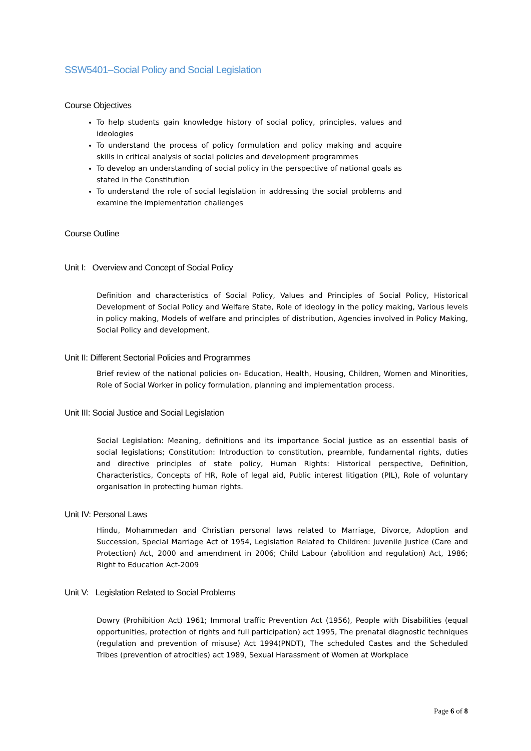SSW5401–Social Policy and Social Legislation
Course Objectives
To help students gain knowledge history of social policy, principles, values and ideologies
To understand the process of policy formulation and policy making and acquire skills in critical analysis of social policies and development programmes
To develop an understanding of social policy in the perspective of national goals as stated in the Constitution
To understand the role of social legislation in addressing the social problems and examine the implementation challenges
Course Outline
Unit I: Overview and Concept of Social Policy
Definition and characteristics of Social Policy, Values and Principles of Social Policy, Historical Development of Social Policy and Welfare State, Role of ideology in the policy making, Various levels in policy making, Models of welfare and principles of distribution, Agencies involved in Policy Making, Social Policy and development.
Unit II: Different Sectorial Policies and Programmes
Brief review of the national policies on- Education, Health, Housing, Children, Women and Minorities, Role of Social Worker in policy formulation, planning and implementation process.
Unit III: Social Justice and Social Legislation
Social Legislation: Meaning, definitions and its importance Social justice as an essential basis of social legislations; Constitution: Introduction to constitution, preamble, fundamental rights, duties and directive principles of state policy, Human Rights: Historical perspective, Definition, Characteristics, Concepts of HR, Role of legal aid, Public interest litigation (PIL), Role of voluntary organisation in protecting human rights.
Unit IV: Personal Laws
Hindu, Mohammedan and Christian personal laws related to Marriage, Divorce, Adoption and Succession, Special Marriage Act of 1954, Legislation Related to Children: Juvenile Justice (Care and Protection) Act, 2000 and amendment in 2006; Child Labour (abolition and regulation) Act, 1986; Right to Education Act-2009
Unit V: Legislation Related to Social Problems
Dowry (Prohibition Act) 1961; Immoral traffic Prevention Act (1956), People with Disabilities (equal opportunities, protection of rights and full participation) act 1995, The prenatal diagnostic techniques (regulation and prevention of misuse) Act 1994(PNDT), The scheduled Castes and the Scheduled Tribes (prevention of atrocities) act 1989, Sexual Harassment of Women at Workplace
Page 6 of 8